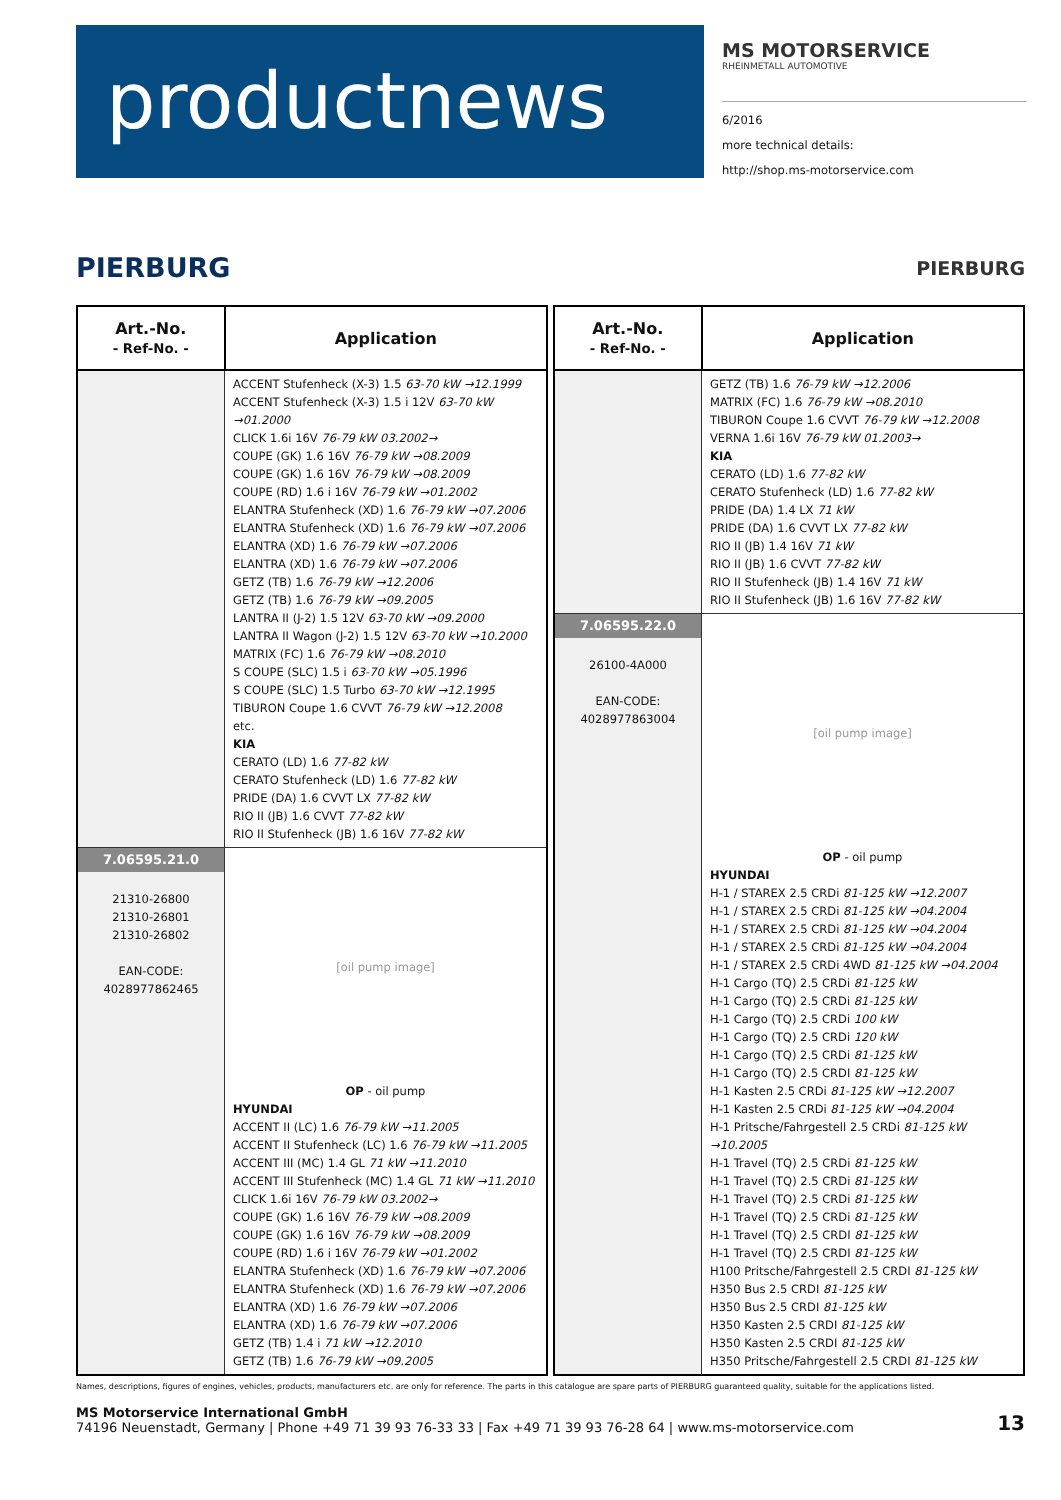productnews
MS MOTORSERVICE
RHEINMETALL AUTOMOTIVE
6/2016
more technical details:
http://shop.ms-motorservice.com
PIERBURG
PIERBURG
| Art.-No. - Ref-No. - | Application |
| --- | --- |
| | ACCENT Stufenheck (X-3) 1.5 63-70 kW →12.1999 ACCENT Stufenheck (X-3) 1.5 i 12V 63-70 kW →01.2000 CLICK 1.6i 16V 76-79 kW 03.2002→ COUPE (GK) 1.6 16V 76-79 kW →08.2009 COUPE (GK) 1.6 16V 76-79 kW →08.2009 COUPE (RD) 1.6 i 16V 76-79 kW →01.2002 ELANTRA Stufenheck (XD) 1.6 76-79 kW →07.2006 ELANTRA Stufenheck (XD) 1.6 76-79 kW →07.2006 ELANTRA (XD) 1.6 76-79 kW →07.2006 ELANTRA (XD) 1.6 76-79 kW →07.2006 GETZ (TB) 1.6 76-79 kW →12.2006 GETZ (TB) 1.6 76-79 kW →09.2005 LANTRA II (J-2) 1.5 12V 63-70 kW →09.2000 LANTRA II Wagon (J-2) 1.5 12V 63-70 kW →10.2000 MATRIX (FC) 1.6 76-79 kW →08.2010 S COUPE (SLC) 1.5 i 63-70 kW →05.1996 S COUPE (SLC) 1.5 Turbo 63-70 kW →12.1995 TIBURON Coupe 1.6 CVVT 76-79 kW →12.2008 etc. KIA CERATO (LD) 1.6 77-82 kW CERATO Stufenheck (LD) 1.6 77-82 kW PRIDE (DA) 1.6 CVVT LX 77-82 kW RIO II (JB) 1.6 CVVT 77-82 kW RIO II Stufenheck (JB) 1.6 16V 77-82 kW |
| 7.06595.21.0 21310-26800 21310-26801 21310-26802 EAN-CODE: 4028977862465 | [oil pump image] OP - oil pump HYUNDAI ACCENT II (LC) 1.6 76-79 kW →11.2005 ACCENT II Stufenheck (LC) 1.6 76-79 kW →11.2005 ACCENT III (MC) 1.4 GL 71 kW →11.2010 ACCENT III Stufenheck (MC) 1.4 GL 71 kW →11.2010 CLICK 1.6i 16V 76-79 kW 03.2002→ COUPE (GK) 1.6 16V 76-79 kW →08.2009 COUPE (GK) 1.6 16V 76-79 kW →08.2009 COUPE (RD) 1.6 i 16V 76-79 kW →01.2002 ELANTRA Stufenheck (XD) 1.6 76-79 kW →07.2006 ELANTRA Stufenheck (XD) 1.6 76-79 kW →07.2006 ELANTRA (XD) 1.6 76-79 kW →07.2006 ELANTRA (XD) 1.6 76-79 kW →07.2006 GETZ (TB) 1.4 i 71 kW →12.2010 GETZ (TB) 1.6 76-79 kW →09.2005 |
| Art.-No. - Ref-No. - | Application |
| --- | --- |
| | GETZ (TB) 1.6 76-79 kW →12.2006 MATRIX (FC) 1.6 76-79 kW →08.2010 TIBURON Coupe 1.6 CVVT 76-79 kW →12.2008 VERNA 1.6i 16V 76-79 kW 01.2003→ KIA CERATO (LD) 1.6 77-82 kW CERATO Stufenheck (LD) 1.6 77-82 kW PRIDE (DA) 1.4 LX 71 kW PRIDE (DA) 1.6 CVVT LX 77-82 kW RIO II (JB) 1.4 16V 71 kW RIO II (JB) 1.6 CVVT 77-82 kW RIO II Stufenheck (JB) 1.4 16V 71 kW RIO II Stufenheck (JB) 1.6 16V 77-82 kW |
| 7.06595.22.0 26100-4A000 EAN-CODE: 4028977863004 | [oil pump image] OP - oil pump HYUNDAI H-1 / STAREX 2.5 CRDi 81-125 kW →12.2007 H-1 / STAREX 2.5 CRDi 81-125 kW →04.2004 H-1 / STAREX 2.5 CRDi 81-125 kW →04.2004 H-1 / STAREX 2.5 CRDi 81-125 kW →04.2004 H-1 / STAREX 2.5 CRDi 4WD 81-125 kW →04.2004 H-1 Cargo (TQ) 2.5 CRDi 81-125 kW H-1 Cargo (TQ) 2.5 CRDi 81-125 kW H-1 Cargo (TQ) 2.5 CRDi 100 kW H-1 Cargo (TQ) 2.5 CRDi 120 kW H-1 Cargo (TQ) 2.5 CRDi 81-125 kW H-1 Cargo (TQ) 2.5 CRDI 81-125 kW H-1 Kasten 2.5 CRDi 81-125 kW →12.2007 H-1 Kasten 2.5 CRDi 81-125 kW →04.2004 H-1 Pritsche/Fahrgestell 2.5 CRDi 81-125 kW →10.2005 H-1 Travel (TQ) 2.5 CRDi 81-125 kW H-1 Travel (TQ) 2.5 CRDi 81-125 kW H-1 Travel (TQ) 2.5 CRDi 81-125 kW H-1 Travel (TQ) 2.5 CRDi 81-125 kW H-1 Travel (TQ) 2.5 CRDI 81-125 kW H-1 Travel (TQ) 2.5 CRDI 81-125 kW H100 Pritsche/Fahrgestell 2.5 CRDI 81-125 kW H350 Bus 2.5 CRDI 81-125 kW H350 Bus 2.5 CRDI 81-125 kW H350 Kasten 2.5 CRDI 81-125 kW H350 Kasten 2.5 CRDI 81-125 kW H350 Pritsche/Fahrgestell 2.5 CRDI 81-125 kW |
Names, descriptions, figures of engines, vehicles, products, manufacturers etc. are only for reference. The parts in this catalogue are spare parts of PIERBURG guaranteed quality, suitable for the applications listed.
MS Motorservice International GmbH
74196 Neuenstadt, Germany | Phone +49 71 39 93 76-33 33 | Fax +49 71 39 93 76-28 64 | www.ms-motorservice.com
13